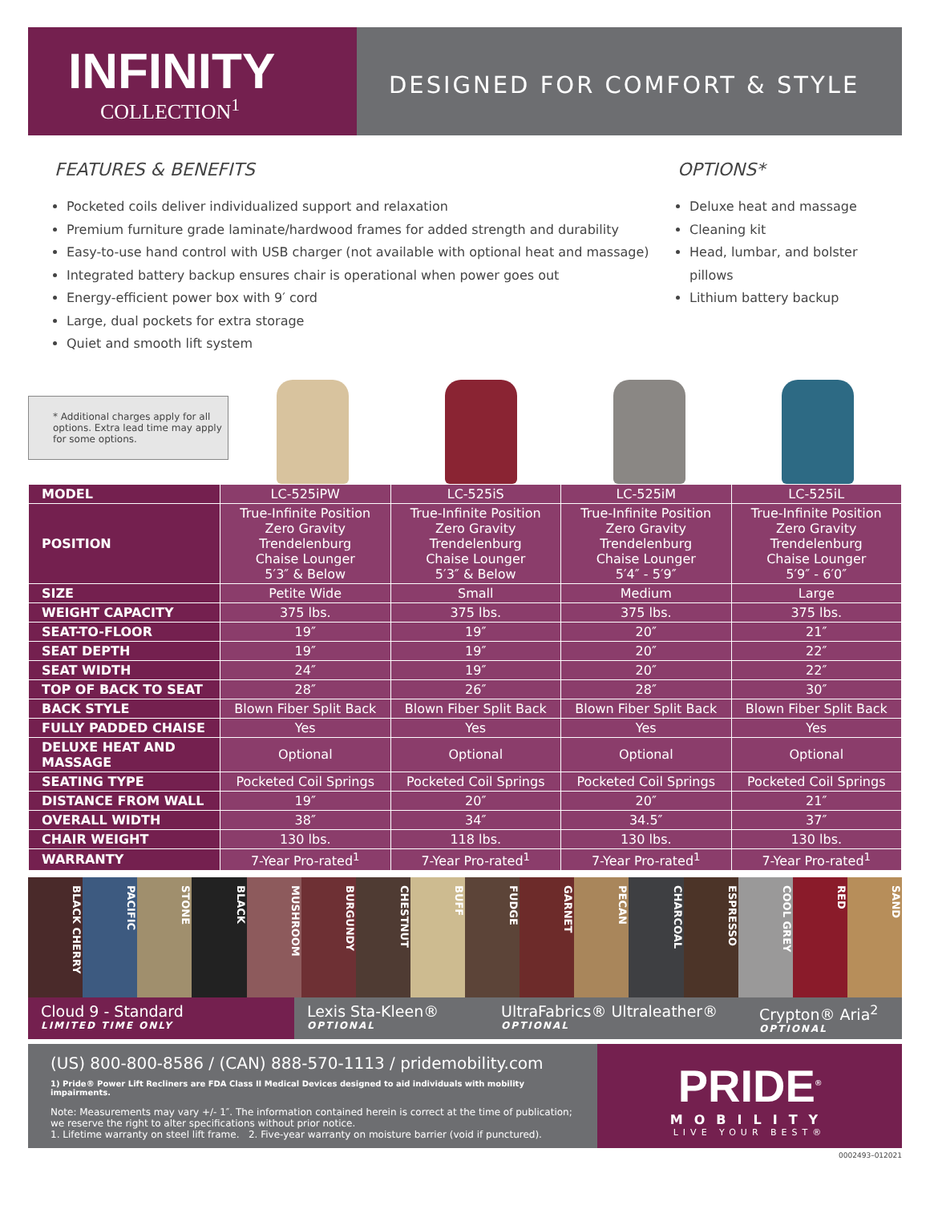INFINITY
COLLECTION<sup>1</sup>
DESIGNED FOR COMFORT & STYLE
FEATURES & BENEFITS
Pocketed coils deliver individualized support and relaxation
Premium furniture grade laminate/hardwood frames for added strength and durability
Easy-to-use hand control with USB charger (not available with optional heat and massage)
Integrated battery backup ensures chair is operational when power goes out
Energy-efficient power box with 9′ cord
Large, dual pockets for extra storage
Quiet and smooth lift system
OPTIONS*
Deluxe heat and massage
Cleaning kit
Head, lumbar, and bolster pillows
Lithium battery backup
* Additional charges apply for all options. Extra lead time may apply for some options.
| MODEL | LC-525iPW | LC-525iS | LC-525iM | LC-525iL |
| --- | --- | --- | --- | --- |
| POSITION | True-Infinite Position Zero Gravity Trendelenburg Chaise Lounger 5′3″ & Below | True-Infinite Position Zero Gravity Trendelenburg Chaise Lounger 5′3″ & Below | True-Infinite Position Zero Gravity Trendelenburg Chaise Lounger 5′4″ - 5′9″ | True-Infinite Position Zero Gravity Trendelenburg Chaise Lounger 5′9″ - 6′0″ |
| SIZE | Petite Wide | Small | Medium | Large |
| WEIGHT CAPACITY | 375 lbs. | 375 lbs. | 375 lbs. | 375 lbs. |
| SEAT-TO-FLOOR | 19″ | 19″ | 20″ | 21″ |
| SEAT DEPTH | 19″ | 19″ | 20″ | 22″ |
| SEAT WIDTH | 24″ | 19″ | 20″ | 22″ |
| TOP OF BACK TO SEAT | 28″ | 26″ | 28″ | 30″ |
| BACK STYLE | Blown Fiber Split Back | Blown Fiber Split Back | Blown Fiber Split Back | Blown Fiber Split Back |
| FULLY PADDED CHAISE | Yes | Yes | Yes | Yes |
| DELUXE HEAT AND MASSAGE | Optional | Optional | Optional | Optional |
| SEATING TYPE | Pocketed Coil Springs | Pocketed Coil Springs | Pocketed Coil Springs | Pocketed Coil Springs |
| DISTANCE FROM WALL | 19″ | 20″ | 20″ | 21″ |
| OVERALL WIDTH | 38″ | 34″ | 34.5″ | 37″ |
| CHAIR WEIGHT | 130 lbs. | 118 lbs. | 130 lbs. | 130 lbs. |
| WARRANTY | 7-Year Pro-rated<sup>1</sup> | 7-Year Pro-rated<sup>1</sup> | 7-Year Pro-rated<sup>1</sup> | 7-Year Pro-rated<sup>1</sup> |
BLACK CHERRY
PACIFIC
STONE
BLACK
MUSHROOM
BURGUNDY
CHESTNUT
BUFF
FUDGE
GARNET
PECAN
CHARCOAL
ESPRESSO
COOL GREY
RED
SAND
Cloud 9 - Standard
LIMITED TIME ONLY
Lexis Sta-Kleen®
OPTIONAL
UltraFabrics® Ultraleather®
OPTIONAL
Crypton® Aria<sup>2</sup>
OPTIONAL
(US) 800-800-8586 / (CAN) 888-570-1113 / pridemobility.com
1) Pride® Power Lift Recliners are FDA Class II Medical Devices designed to aid individuals with mobility impairments.
Note: Measurements may vary +/- 1″. The information contained herein is correct at the time of publication; we reserve the right to alter specifications without prior notice.
1. Lifetime warranty on steel lift frame. 2. Five-year warranty on moisture barrier (void if punctured).
PRIDE<sup>®</sup>
MOBILITY
LIVE YOUR BEST®
0002493–012021